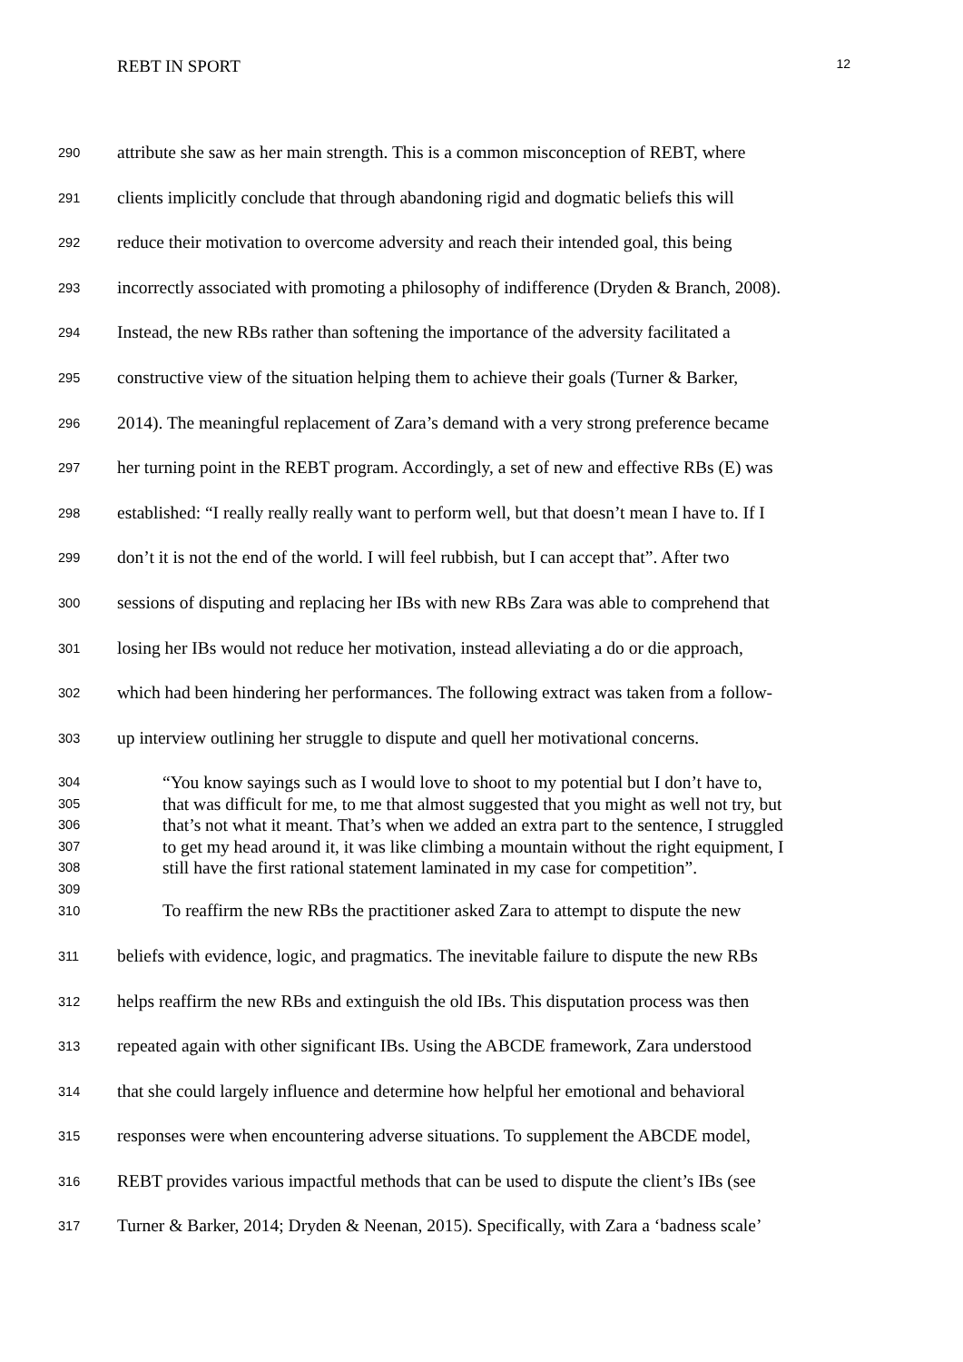REBT IN SPORT 12
290 attribute she saw as her main strength. This is a common misconception of REBT, where
291 clients implicitly conclude that through abandoning rigid and dogmatic beliefs this will
292 reduce their motivation to overcome adversity and reach their intended goal, this being
293 incorrectly associated with promoting a philosophy of indifference (Dryden & Branch, 2008).
294 Instead, the new RBs rather than softening the importance of the adversity facilitated a
295 constructive view of the situation helping them to achieve their goals (Turner & Barker,
296 2014). The meaningful replacement of Zara’s demand with a very strong preference became
297 her turning point in the REBT program. Accordingly, a set of new and effective RBs (E) was
298 established: “I really really really want to perform well, but that doesn’t mean I have to. If I
299 don’t it is not the end of the world. I will feel rubbish, but I can accept that”. After two
300 sessions of disputing and replacing her IBs with new RBs Zara was able to comprehend that
301 losing her IBs would not reduce her motivation, instead alleviating a do or die approach,
302 which had been hindering her performances. The following extract was taken from a follow-
303 up interview outlining her struggle to dispute and quell her motivational concerns.
304 “You know sayings such as I would love to shoot to my potential but I don’t have to,
305 that was difficult for me, to me that almost suggested that you might as well not try, but
306 that’s not what it meant. That’s when we added an extra part to the sentence, I struggled
307 to get my head around it, it was like climbing a mountain without the right equipment, I
308 still have the first rational statement laminated in my case for competition”.
309
310 To reaffirm the new RBs the practitioner asked Zara to attempt to dispute the new
311 beliefs with evidence, logic, and pragmatics. The inevitable failure to dispute the new RBs
312 helps reaffirm the new RBs and extinguish the old IBs. This disputation process was then
313 repeated again with other significant IBs. Using the ABCDE framework, Zara understood
314 that she could largely influence and determine how helpful her emotional and behavioral
315 responses were when encountering adverse situations. To supplement the ABCDE model,
316 REBT provides various impactful methods that can be used to dispute the client’s IBs (see
317 Turner & Barker, 2014; Dryden & Neenan, 2015). Specifically, with Zara a ‘badness scale’